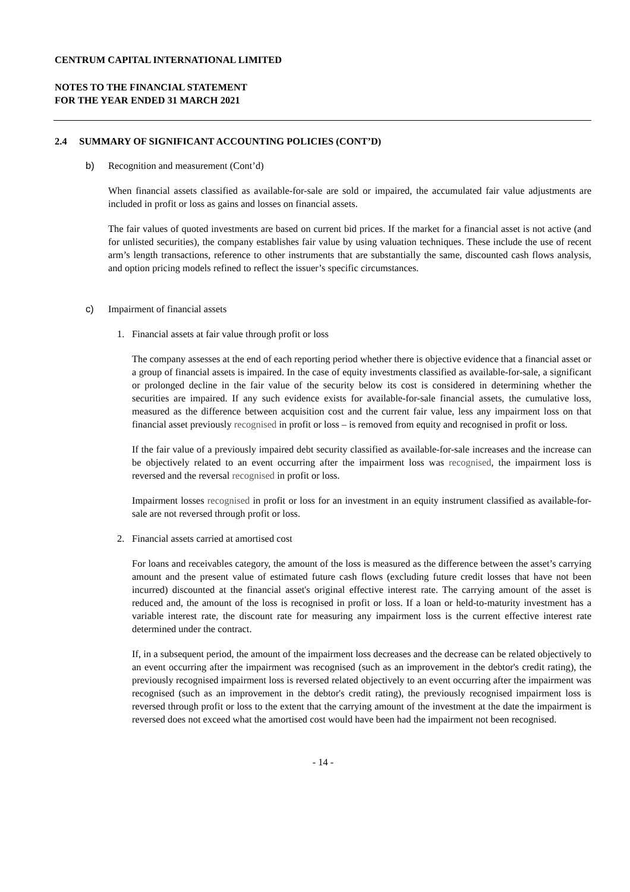CENTRUM CAPITAL INTERNATIONAL LIMITED
NOTES TO THE FINANCIAL STATEMENT
FOR THE YEAR ENDED 31 MARCH 2021
2.4 SUMMARY OF SIGNIFICANT ACCOUNTING POLICIES (CONT’D)
b) Recognition and measurement (Cont’d)
When financial assets classified as available-for-sale are sold or impaired, the accumulated fair value adjustments are included in profit or loss as gains and losses on financial assets.
The fair values of quoted investments are based on current bid prices. If the market for a financial asset is not active (and for unlisted securities), the company establishes fair value by using valuation techniques. These include the use of recent arm’s length transactions, reference to other instruments that are substantially the same, discounted cash flows analysis, and option pricing models refined to reflect the issuer’s specific circumstances.
c) Impairment of financial assets
1. Financial assets at fair value through profit or loss
The company assesses at the end of each reporting period whether there is objective evidence that a financial asset or a group of financial assets is impaired. In the case of equity investments classified as available-for-sale, a significant or prolonged decline in the fair value of the security below its cost is considered in determining whether the securities are impaired. If any such evidence exists for available-for-sale financial assets, the cumulative loss, measured as the difference between acquisition cost and the current fair value, less any impairment loss on that financial asset previously recognised in profit or loss – is removed from equity and recognised in profit or loss.
If the fair value of a previously impaired debt security classified as available-for-sale increases and the increase can be objectively related to an event occurring after the impairment loss was recognised, the impairment loss is reversed and the reversal recognised in profit or loss.
Impairment losses recognised in profit or loss for an investment in an equity instrument classified as available-for-sale are not reversed through profit or loss.
2. Financial assets carried at amortised cost
For loans and receivables category, the amount of the loss is measured as the difference between the asset’s carrying amount and the present value of estimated future cash flows (excluding future credit losses that have not been incurred) discounted at the financial asset's original effective interest rate. The carrying amount of the asset is reduced and, the amount of the loss is recognised in profit or loss. If a loan or held-to-maturity investment has a variable interest rate, the discount rate for measuring any impairment loss is the current effective interest rate determined under the contract.
If, in a subsequent period, the amount of the impairment loss decreases and the decrease can be related objectively to an event occurring after the impairment was recognised (such as an improvement in the debtor's credit rating), the previously recognised impairment loss is reversed related objectively to an event occurring after the impairment was recognised (such as an improvement in the debtor's credit rating), the previously recognised impairment loss is reversed through profit or loss to the extent that the carrying amount of the investment at the date the impairment is reversed does not exceed what the amortised cost would have been had the impairment not been recognised.
- 14 -